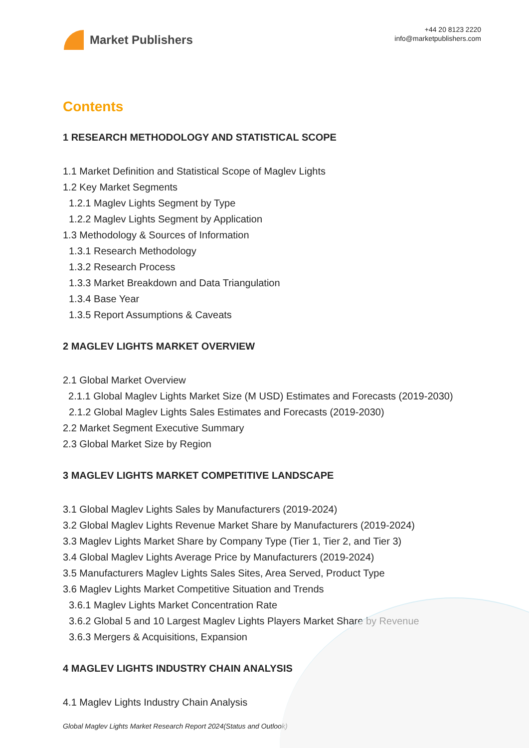Market Publishers
+44 20 8123 2220
info@marketpublishers.com
Contents
1 RESEARCH METHODOLOGY AND STATISTICAL SCOPE
1.1 Market Definition and Statistical Scope of Maglev Lights
1.2 Key Market Segments
1.2.1 Maglev Lights Segment by Type
1.2.2 Maglev Lights Segment by Application
1.3 Methodology & Sources of Information
1.3.1 Research Methodology
1.3.2 Research Process
1.3.3 Market Breakdown and Data Triangulation
1.3.4 Base Year
1.3.5 Report Assumptions & Caveats
2 MAGLEV LIGHTS MARKET OVERVIEW
2.1 Global Market Overview
2.1.1 Global Maglev Lights Market Size (M USD) Estimates and Forecasts (2019-2030)
2.1.2 Global Maglev Lights Sales Estimates and Forecasts (2019-2030)
2.2 Market Segment Executive Summary
2.3 Global Market Size by Region
3 MAGLEV LIGHTS MARKET COMPETITIVE LANDSCAPE
3.1 Global Maglev Lights Sales by Manufacturers (2019-2024)
3.2 Global Maglev Lights Revenue Market Share by Manufacturers (2019-2024)
3.3 Maglev Lights Market Share by Company Type (Tier 1, Tier 2, and Tier 3)
3.4 Global Maglev Lights Average Price by Manufacturers (2019-2024)
3.5 Manufacturers Maglev Lights Sales Sites, Area Served, Product Type
3.6 Maglev Lights Market Competitive Situation and Trends
3.6.1 Maglev Lights Market Concentration Rate
3.6.2 Global 5 and 10 Largest Maglev Lights Players Market Share by Revenue
3.6.3 Mergers & Acquisitions, Expansion
4 MAGLEV LIGHTS INDUSTRY CHAIN ANALYSIS
4.1 Maglev Lights Industry Chain Analysis
Global Maglev Lights Market Research Report 2024(Status and Outlook)